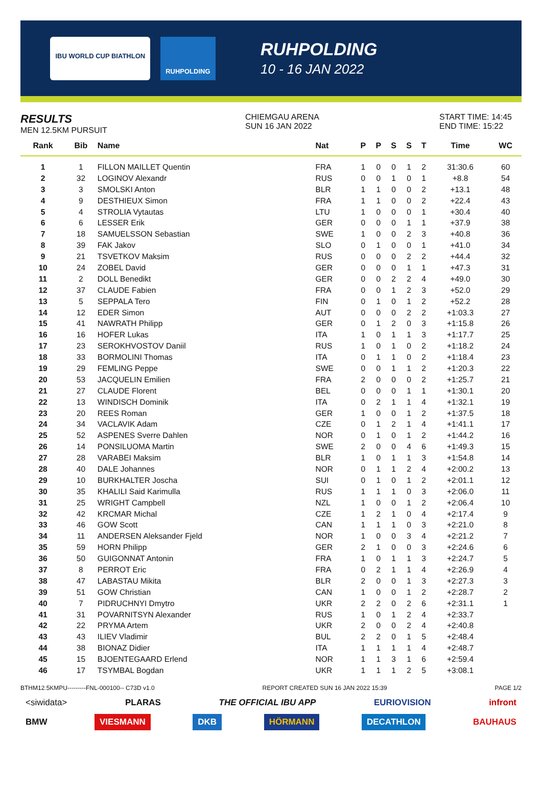IBU WORLD CUP BIATHLON RUHPOLDING
RUHPOLDING
10 - 16 JAN 2022
RESULTS
MEN 12.5KM PURSUIT
CHIEMGAU ARENA
SUN 16 JAN 2022
START TIME: 14:45
END TIME: 15:22
| Rank | Bib | Name | Nat | P | P | S | S | T | Time | WC |
| --- | --- | --- | --- | --- | --- | --- | --- | --- | --- | --- |
| 1 | 1 | FILLON MAILLET Quentin | FRA | 1 | 0 | 0 | 1 | 2 | 31:30.6 | 60 |
| 2 | 32 | LOGINOV Alexandr | RUS | 0 | 0 | 1 | 0 | 1 | +8.8 | 54 |
| 3 | 3 | SMOLSKI Anton | BLR | 1 | 1 | 0 | 0 | 2 | +13.1 | 48 |
| 4 | 9 | DESTHIEUX Simon | FRA | 1 | 1 | 0 | 0 | 2 | +22.4 | 43 |
| 5 | 4 | STROLIA Vytautas | LTU | 1 | 0 | 0 | 0 | 1 | +30.4 | 40 |
| 6 | 6 | LESSER Erik | GER | 0 | 0 | 0 | 1 | 1 | +37.9 | 38 |
| 7 | 18 | SAMUELSSON Sebastian | SWE | 1 | 0 | 0 | 2 | 3 | +40.8 | 36 |
| 8 | 39 | FAK Jakov | SLO | 0 | 1 | 0 | 0 | 1 | +41.0 | 34 |
| 9 | 21 | TSVETKOV Maksim | RUS | 0 | 0 | 0 | 2 | 2 | +44.4 | 32 |
| 10 | 24 | ZOBEL David | GER | 0 | 0 | 0 | 1 | 1 | +47.3 | 31 |
| 11 | 2 | DOLL Benedikt | GER | 0 | 0 | 2 | 2 | 4 | +49.0 | 30 |
| 12 | 37 | CLAUDE Fabien | FRA | 0 | 0 | 1 | 2 | 3 | +52.0 | 29 |
| 13 | 5 | SEPPALA Tero | FIN | 0 | 1 | 0 | 1 | 2 | +52.2 | 28 |
| 14 | 12 | EDER Simon | AUT | 0 | 0 | 0 | 2 | 2 | +1:03.3 | 27 |
| 15 | 41 | NAWRATH Philipp | GER | 0 | 1 | 2 | 0 | 3 | +1:15.8 | 26 |
| 16 | 16 | HOFER Lukas | ITA | 1 | 0 | 1 | 1 | 3 | +1:17.7 | 25 |
| 17 | 23 | SEROKHVOSTOV Daniil | RUS | 1 | 0 | 1 | 0 | 2 | +1:18.2 | 24 |
| 18 | 33 | BORMOLINI Thomas | ITA | 0 | 1 | 1 | 0 | 2 | +1:18.4 | 23 |
| 19 | 29 | FEMLING Peppe | SWE | 0 | 0 | 1 | 1 | 2 | +1:20.3 | 22 |
| 20 | 53 | JACQUELIN Emilien | FRA | 2 | 0 | 0 | 0 | 2 | +1:25.7 | 21 |
| 21 | 27 | CLAUDE Florent | BEL | 0 | 0 | 0 | 1 | 1 | +1:30.1 | 20 |
| 22 | 13 | WINDISCH Dominik | ITA | 0 | 2 | 1 | 1 | 4 | +1:32.1 | 19 |
| 23 | 20 | REES Roman | GER | 1 | 0 | 0 | 1 | 2 | +1:37.5 | 18 |
| 24 | 34 | VACLAVIK Adam | CZE | 0 | 1 | 2 | 1 | 4 | +1:41.1 | 17 |
| 25 | 52 | ASPENES Sverre Dahlen | NOR | 0 | 1 | 0 | 1 | 2 | +1:44.2 | 16 |
| 26 | 14 | PONSILUOMA Martin | SWE | 2 | 0 | 0 | 4 | 6 | +1:49.3 | 15 |
| 27 | 28 | VARABEI Maksim | BLR | 1 | 0 | 1 | 1 | 3 | +1:54.8 | 14 |
| 28 | 40 | DALE Johannes | NOR | 0 | 1 | 1 | 2 | 4 | +2:00.2 | 13 |
| 29 | 10 | BURKHALTER Joscha | SUI | 0 | 1 | 0 | 1 | 2 | +2:01.1 | 12 |
| 30 | 35 | KHALILI Said Karimulla | RUS | 1 | 1 | 1 | 0 | 3 | +2:06.0 | 11 |
| 31 | 25 | WRIGHT Campbell | NZL | 1 | 0 | 0 | 1 | 2 | +2:06.4 | 10 |
| 32 | 42 | KRCMAR Michal | CZE | 1 | 2 | 1 | 0 | 4 | +2:17.4 | 9 |
| 33 | 46 | GOW Scott | CAN | 1 | 1 | 1 | 0 | 3 | +2:21.0 | 8 |
| 34 | 11 | ANDERSEN Aleksander Fjeld | NOR | 1 | 0 | 0 | 3 | 4 | +2:21.2 | 7 |
| 35 | 59 | HORN Philipp | GER | 2 | 1 | 0 | 0 | 3 | +2:24.6 | 6 |
| 36 | 50 | GUIGONNAT Antonin | FRA | 1 | 0 | 1 | 1 | 3 | +2:24.7 | 5 |
| 37 | 8 | PERROT Eric | FRA | 0 | 2 | 1 | 1 | 4 | +2:26.9 | 4 |
| 38 | 47 | LABASTAU Mikita | BLR | 2 | 0 | 0 | 1 | 3 | +2:27.3 | 3 |
| 39 | 51 | GOW Christian | CAN | 1 | 0 | 0 | 1 | 2 | +2:28.7 | 2 |
| 40 | 7 | PIDRUCHNYI Dmytro | UKR | 2 | 2 | 0 | 2 | 6 | +2:31.1 | 1 |
| 41 | 31 | POVARNITSYN Alexander | RUS | 1 | 0 | 1 | 2 | 4 | +2:33.7 | |
| 42 | 22 | PRYMA Artem | UKR | 2 | 0 | 0 | 2 | 4 | +2:40.8 | |
| 43 | 43 | ILIEV Vladimir | BUL | 2 | 2 | 0 | 1 | 5 | +2:48.4 | |
| 44 | 38 | BIONAZ Didier | ITA | 1 | 1 | 1 | 1 | 4 | +2:48.7 | |
| 45 | 15 | BJOENTEGAARD Erlend | NOR | 1 | 1 | 3 | 1 | 6 | +2:59.4 | |
| 46 | 17 | TSYMBAL Bogdan | UKR | 1 | 1 | 1 | 2 | 5 | +3:08.1 | |
BTHM12.5KMPU---------FNL-000100-- C73D v1.0 REPORT CREATED SUN 16 JAN 2022 15:39 PAGE 1/2
<siwidata> PLARAS THE OFFICIAL IBU APP EURIOVISION infront
BMW VIESMANN DKB HÖRMANN DECATHLON BAUHAUS